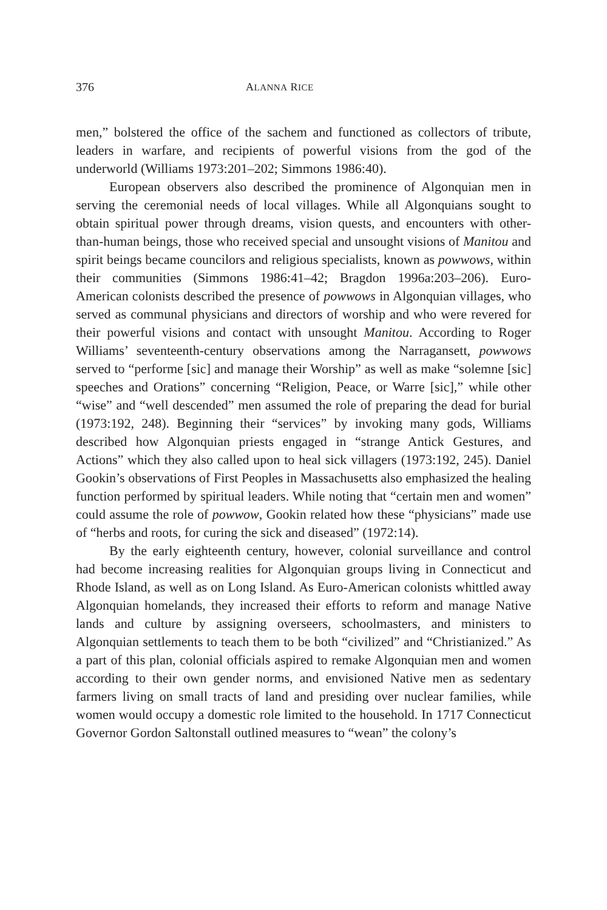376 ALANNA RICE
men,” bolstered the office of the sachem and functioned as collectors of tribute, leaders in warfare, and recipients of powerful visions from the god of the underworld (Williams 1973:201–202; Simmons 1986:40).
European observers also described the prominence of Algonquian men in serving the ceremonial needs of local villages. While all Algonquians sought to obtain spiritual power through dreams, vision quests, and encounters with other-than-human beings, those who received special and unsought visions of Manitou and spirit beings became councilors and religious specialists, known as powwows, within their communities (Simmons 1986:41–42; Bragdon 1996a:203–206). Euro-American colonists described the presence of powwows in Algonquian villages, who served as communal physicians and directors of worship and who were revered for their powerful visions and contact with unsought Manitou. According to Roger Williams’ seventeenth-century observations among the Narragansett, powwows served to “performe [sic] and manage their Worship” as well as make “solemne [sic] speeches and Orations” concerning “Religion, Peace, or Warre [sic],” while other “wise” and “well descended” men assumed the role of preparing the dead for burial (1973:192, 248). Beginning their “services” by invoking many gods, Williams described how Algonquian priests engaged in “strange Antick Gestures, and Actions” which they also called upon to heal sick villagers (1973:192, 245). Daniel Gookin’s observations of First Peoples in Massachusetts also emphasized the healing function performed by spiritual leaders. While noting that “certain men and women” could assume the role of powwow, Gookin related how these “physicians” made use of “herbs and roots, for curing the sick and diseased” (1972:14).
By the early eighteenth century, however, colonial surveillance and control had become increasing realities for Algonquian groups living in Connecticut and Rhode Island, as well as on Long Island. As Euro-American colonists whittled away Algonquian homelands, they increased their efforts to reform and manage Native lands and culture by assigning overseers, schoolmasters, and ministers to Algonquian settlements to teach them to be both “civilized” and “Christianized.” As a part of this plan, colonial officials aspired to remake Algonquian men and women according to their own gender norms, and envisioned Native men as sedentary farmers living on small tracts of land and presiding over nuclear families, while women would occupy a domestic role limited to the household. In 1717 Connecticut Governor Gordon Saltonstall outlined measures to “wean” the colony’s